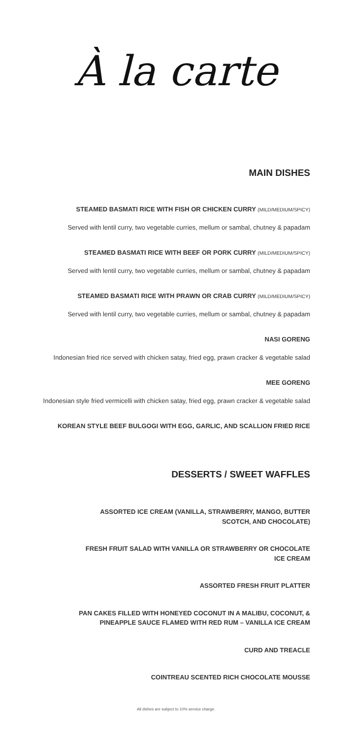À la carte
MAIN DISHES
STEAMED BASMATI RICE WITH FISH OR CHICKEN CURRY (MILD/MEDIUM/SPICY)
Served with lentil curry, two vegetable curries, mellum or sambal, chutney & papadam
STEAMED BASMATI RICE WITH BEEF OR PORK CURRY (MILD/MEDIUM/SPICY)
Served with lentil curry, two vegetable curries, mellum or sambal, chutney & papadam
STEAMED BASMATI RICE WITH PRAWN OR CRAB CURRY (MILD/MEDIUM/SPICY)
Served with lentil curry, two vegetable curries, mellum or sambal, chutney & papadam
NASI GORENG
Indonesian fried rice served with chicken satay, fried egg, prawn cracker & vegetable salad
MEE GORENG
Indonesian style fried vermicelli with chicken satay, fried egg, prawn cracker & vegetable salad
KOREAN STYLE BEEF BULGOGI WITH EGG, GARLIC, AND SCALLION FRIED RICE
DESSERTS / SWEET WAFFLES
ASSORTED ICE CREAM (VANILLA, STRAWBERRY, MANGO, BUTTER
SCOTCH, AND CHOCOLATE)
FRESH FRUIT SALAD WITH VANILLA OR STRAWBERRY OR CHOCOLATE
ICE CREAM
ASSORTED FRESH FRUIT PLATTER
PAN CAKES FILLED WITH HONEYED COCONUT IN A MALIBU, COCONUT, &
PINEAPPLE SAUCE FLAMED WITH RED RUM – VANILLA ICE CREAM
CURD AND TREACLE
COINTREAU SCENTED RICH CHOCOLATE MOUSSE
All dishes are subject to 10% service charge.